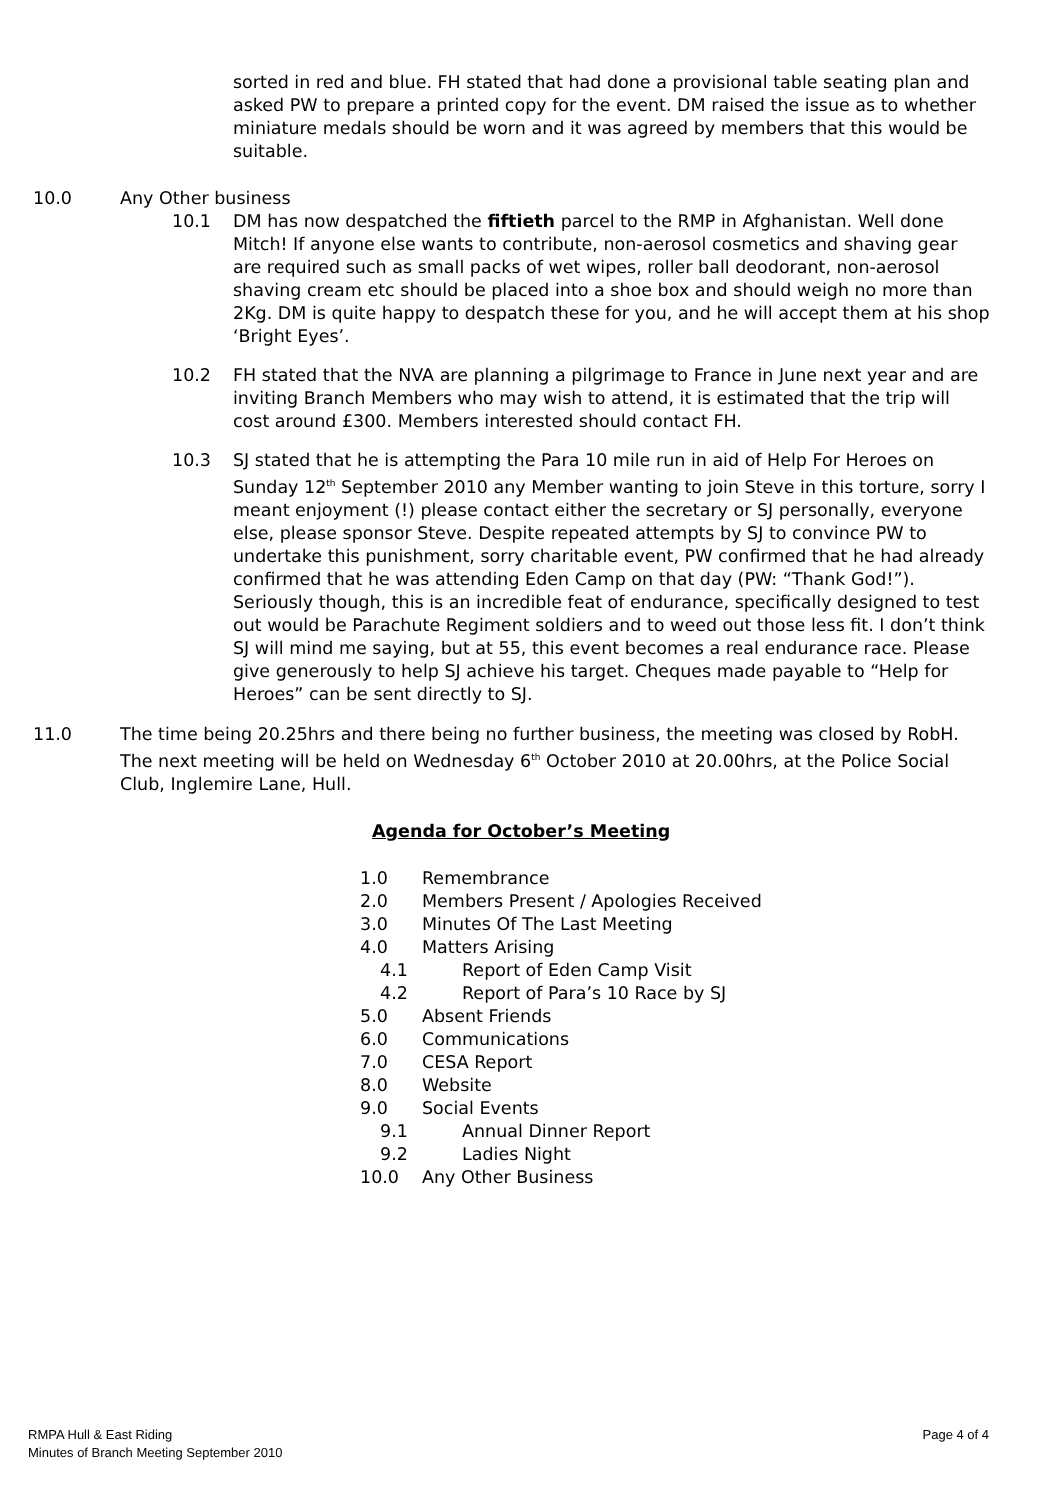sorted in red and blue. FH stated that had done a provisional table seating plan and asked PW to prepare a printed copy for the event. DM raised the issue as to whether miniature medals should be worn and it was agreed by members that this would be suitable.
10.0 Any Other business
10.1 DM has now despatched the fiftieth parcel to the RMP in Afghanistan. Well done Mitch! If anyone else wants to contribute, non-aerosol cosmetics and shaving gear are required such as small packs of wet wipes, roller ball deodorant, non-aerosol shaving cream etc should be placed into a shoe box and should weigh no more than 2Kg. DM is quite happy to despatch these for you, and he will accept them at his shop ‘Bright Eyes’.
10.2 FH stated that the NVA are planning a pilgrimage to France in June next year and are inviting Branch Members who may wish to attend, it is estimated that the trip will cost around £300. Members interested should contact FH.
10.3 SJ stated that he is attempting the Para 10 mile run in aid of Help For Heroes on Sunday 12<sup>th</sup> September 2010 any Member wanting to join Steve in this torture, sorry I meant enjoyment (!) please contact either the secretary or SJ personally, everyone else, please sponsor Steve. Despite repeated attempts by SJ to convince PW to undertake this punishment, sorry charitable event, PW confirmed that he had already confirmed that he was attending Eden Camp on that day (PW: “Thank God!”). Seriously though, this is an incredible feat of endurance, specifically designed to test out would be Parachute Regiment soldiers and to weed out those less fit. I don’t think SJ will mind me saying, but at 55, this event becomes a real endurance race. Please give generously to help SJ achieve his target. Cheques made payable to “Help for Heroes” can be sent directly to SJ.
11.0 The time being 20.25hrs and there being no further business, the meeting was closed by RobH. The next meeting will be held on Wednesday 6<sup>th</sup> October 2010 at 20.00hrs, at the Police Social Club, Inglemire Lane, Hull.
Agenda for October’s Meeting
1.0 Remembrance
2.0 Members Present / Apologies Received
3.0 Minutes Of The Last Meeting
4.0 Matters Arising
4.1 Report of Eden Camp Visit
4.2 Report of Para’s 10 Race by SJ
5.0 Absent Friends
6.0 Communications
7.0 CESA Report
8.0 Website
9.0 Social Events
9.1 Annual Dinner Report
9.2 Ladies Night
10.0 Any Other Business
RMPA Hull & East Riding
Minutes of Branch Meeting September 2010
Page 4 of 4